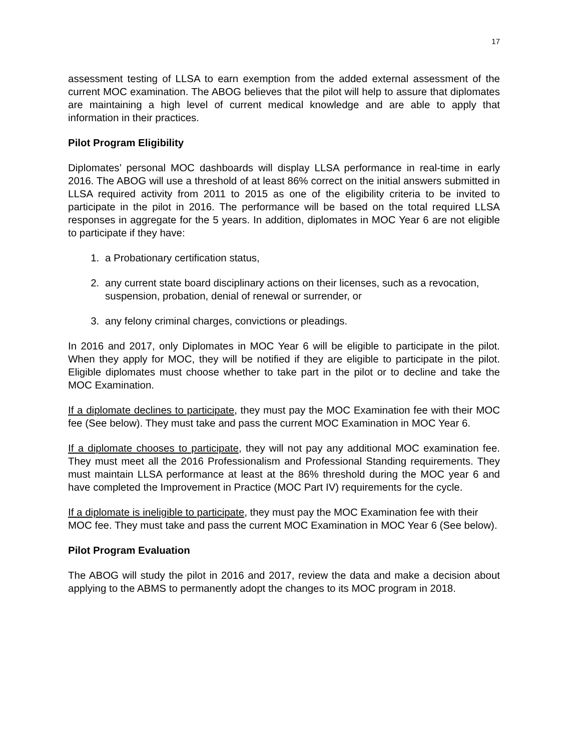17
assessment testing of LLSA to earn exemption from the added external assessment of the current MOC examination. The ABOG believes that the pilot will help to assure that diplomates are maintaining a high level of current medical knowledge and are able to apply that information in their practices.
Pilot Program Eligibility
Diplomates’ personal MOC dashboards will display LLSA performance in real-time in early 2016. The ABOG will use a threshold of at least 86% correct on the initial answers submitted in LLSA required activity from 2011 to 2015 as one of the eligibility criteria to be invited to participate in the pilot in 2016. The performance will be based on the total required LLSA responses in aggregate for the 5 years. In addition, diplomates in MOC Year 6 are not eligible to participate if they have:
1. a Probationary certification status,
2. any current state board disciplinary actions on their licenses, such as a revocation, suspension, probation, denial of renewal or surrender, or
3. any felony criminal charges, convictions or pleadings.
In 2016 and 2017, only Diplomates in MOC Year 6 will be eligible to participate in the pilot. When they apply for MOC, they will be notified if they are eligible to participate in the pilot. Eligible diplomates must choose whether to take part in the pilot or to decline and take the MOC Examination.
If a diplomate declines to participate, they must pay the MOC Examination fee with their MOC fee (See below). They must take and pass the current MOC Examination in MOC Year 6.
If a diplomate chooses to participate, they will not pay any additional MOC examination fee. They must meet all the 2016 Professionalism and Professional Standing requirements. They must maintain LLSA performance at least at the 86% threshold during the MOC year 6 and have completed the Improvement in Practice (MOC Part IV) requirements for the cycle.
If a diplomate is ineligible to participate, they must pay the MOC Examination fee with their MOC fee. They must take and pass the current MOC Examination in MOC Year 6 (See below).
Pilot Program Evaluation
The ABOG will study the pilot in 2016 and 2017, review the data and make a decision about applying to the ABMS to permanently adopt the changes to its MOC program in 2018.